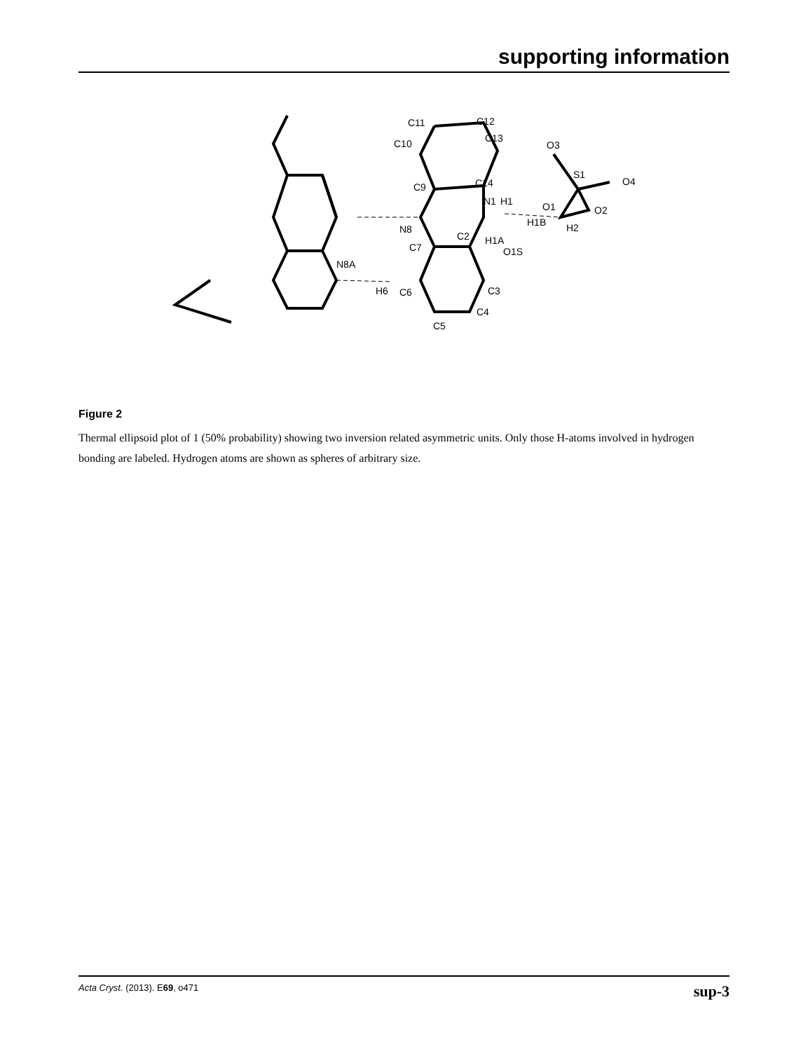supporting information
C11
C12
C13
C10
O3
S1
O4
C9
C14
N1
H1
O1
O2
H1B
H2
N8
C2
C7
H1A
O1S
N8A
C3
H6
C6
C4
C5
Figure 2
Thermal ellipsoid plot of 1 (50% probability) showing two inversion related asymmetric units. Only those H-atoms involved in hydrogen bonding are labeled. Hydrogen atoms are shown as spheres of arbitrary size.
Acta Cryst. (2013). E69, o471 sup-3